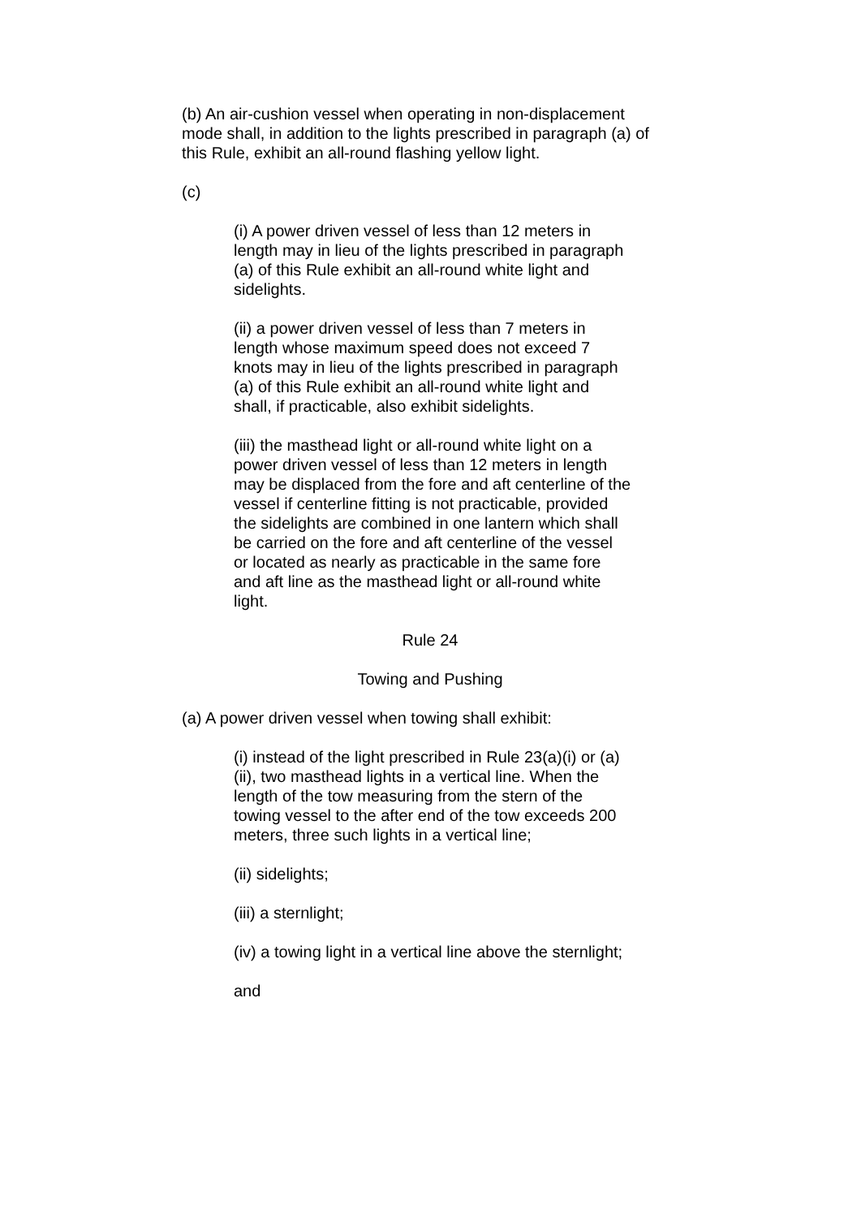(b) An air-cushion vessel when operating in non-displacement mode shall, in addition to the lights prescribed in paragraph (a) of this Rule, exhibit an all-round flashing yellow light.
(c)
(i) A power driven vessel of less than 12 meters in length may in lieu of the lights prescribed in paragraph (a) of this Rule exhibit an all-round white light and sidelights.
(ii) a power driven vessel of less than 7 meters in length whose maximum speed does not exceed 7 knots may in lieu of the lights prescribed in paragraph (a) of this Rule exhibit an all-round white light and shall, if practicable, also exhibit sidelights.
(iii) the masthead light or all-round white light on a power driven vessel of less than 12 meters in length may be displaced from the fore and aft centerline of the vessel if centerline fitting is not practicable, provided the sidelights are combined in one lantern which shall be carried on the fore and aft centerline of the vessel or located as nearly as practicable in the same fore and aft line as the masthead light or all-round white light.
Rule 24
Towing and Pushing
(a) A power driven vessel when towing shall exhibit:
(i) instead of the light prescribed in Rule 23(a)(i) or (a)(ii), two masthead lights in a vertical line. When the length of the tow measuring from the stern of the towing vessel to the after end of the tow exceeds 200 meters, three such lights in a vertical line;
(ii) sidelights;
(iii) a sternlight;
(iv) a towing light in a vertical line above the sternlight;
and